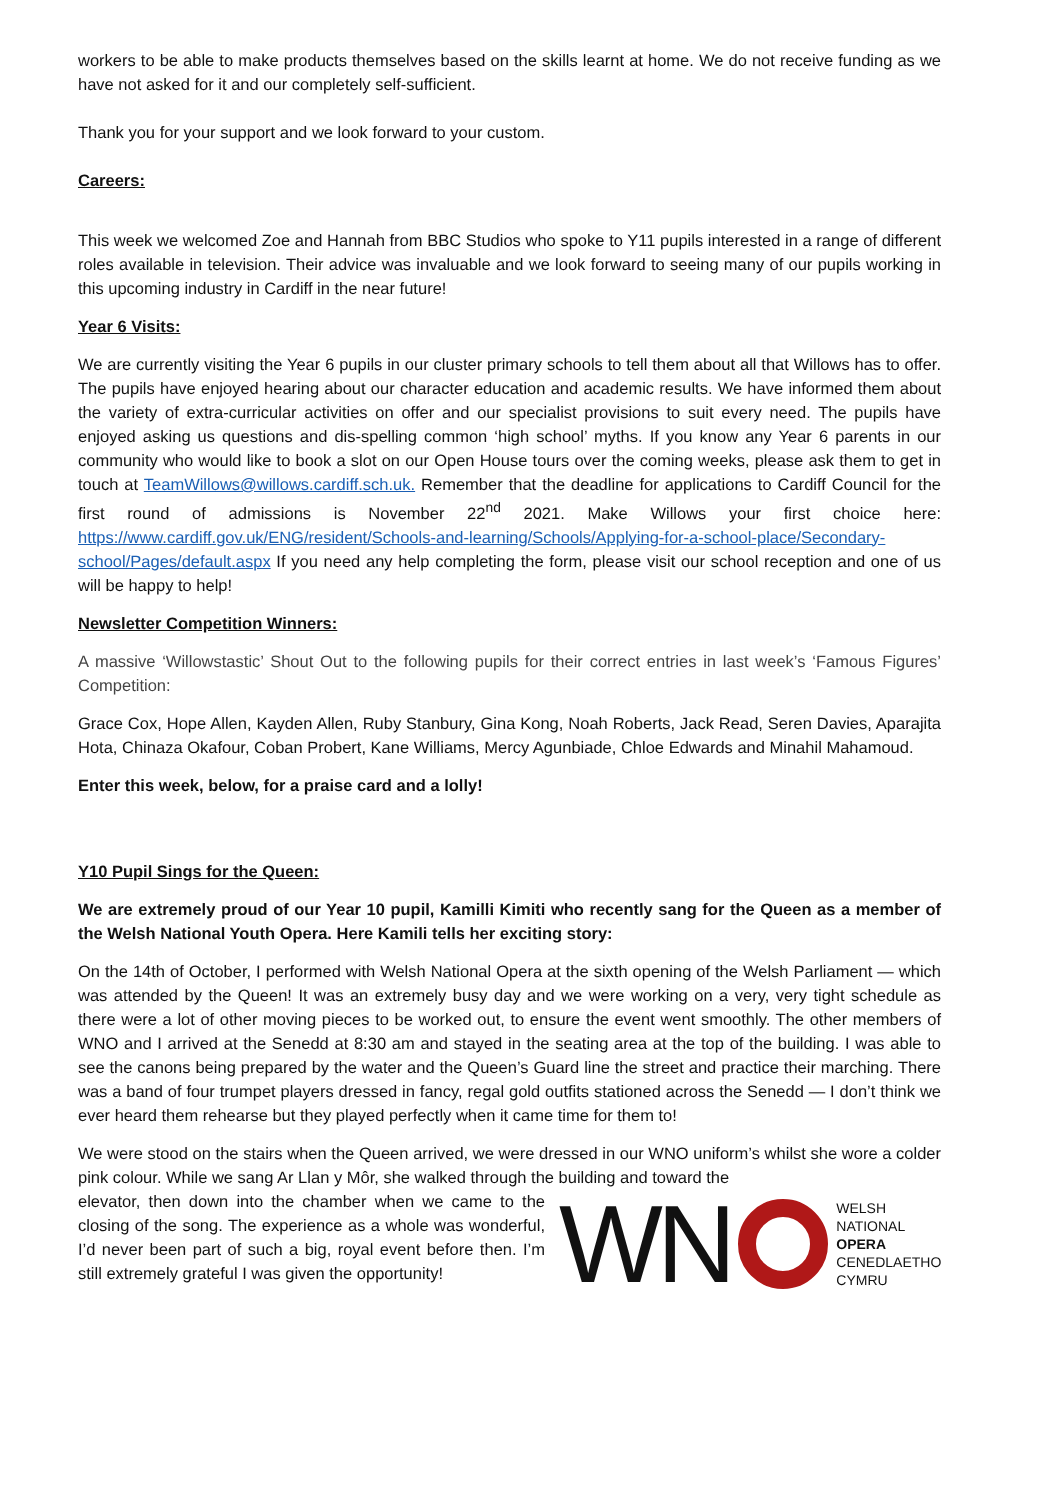workers to be able to make products themselves based on the skills learnt at home. We do not receive funding as we have not asked for it and our completely self-sufficient.
Thank you for your support and we look forward to your custom.
Careers:
This week we welcomed Zoe and Hannah from BBC Studios who spoke to Y11 pupils interested in a range of different roles available in television. Their advice was invaluable and we look forward to seeing many of our pupils working in this upcoming industry in Cardiff in the near future!
Year 6 Visits:
We are currently visiting the Year 6 pupils in our cluster primary schools to tell them about all that Willows has to offer. The pupils have enjoyed hearing about our character education and academic results. We have informed them about the variety of extra-curricular activities on offer and our specialist provisions to suit every need. The pupils have enjoyed asking us questions and dis-spelling common ‘high school’ myths. If you know any Year 6 parents in our community who would like to book a slot on our Open House tours over the coming weeks, please ask them to get in touch at TeamWillows@willows.cardiff.sch.uk. Remember that the deadline for applications to Cardiff Council for the first round of admissions is November 22<sup>nd</sup> 2021. Make Willows your first choice here: https://www.cardiff.gov.uk/ENG/resident/Schools-and-learning/Schools/Applying-for-a-school-place/Secondary-school/Pages/default.aspx If you need any help completing the form, please visit our school reception and one of us will be happy to help!
Newsletter Competition Winners:
A massive ‘Willowstastic’ Shout Out to the following pupils for their correct entries in last week’s ‘Famous Figures’ Competition:
Grace Cox, Hope Allen, Kayden Allen, Ruby Stanbury, Gina Kong, Noah Roberts, Jack Read, Seren Davies, Aparajita Hota, Chinaza Okafour, Coban Probert, Kane Williams, Mercy Agunbiade, Chloe Edwards and Minahil Mahamoud.
Enter this week, below, for a praise card and a lolly!
Y10 Pupil Sings for the Queen:
We are extremely proud of our Year 10 pupil, Kamilli Kimiti who recently sang for the Queen as a member of the Welsh National Youth Opera. Here Kamili tells her exciting story:
On the 14th of October, I performed with Welsh National Opera at the sixth opening of the Welsh Parliament — which was attended by the Queen! It was an extremely busy day and we were working on a very, very tight schedule as there were a lot of other moving pieces to be worked out, to ensure the event went smoothly. The other members of WNO and I arrived at the Senedd at 8:30 am and stayed in the seating area at the top of the building. I was able to see the canons being prepared by the water and the Queen’s Guard line the street and practice their marching. There was a band of four trumpet players dressed in fancy, regal gold outfits stationed across the Senedd — I don’t think we ever heard them rehearse but they played perfectly when it came time for them to!
We were stood on the stairs when the Queen arrived, we were dressed in our WNO uniform’s whilst she wore a colder pink colour. While we sang Ar Llan y Môr, she walked through the building and toward the
WN
WELSH
NATIONAL
OPERA
CENEDLAETHOL
CYMRU
elevator, then down into the chamber when we came to the closing of the song. The experience as a whole was wonderful, I’d never been part of such a big, royal event before then. I’m still extremely grateful I was given the opportunity!